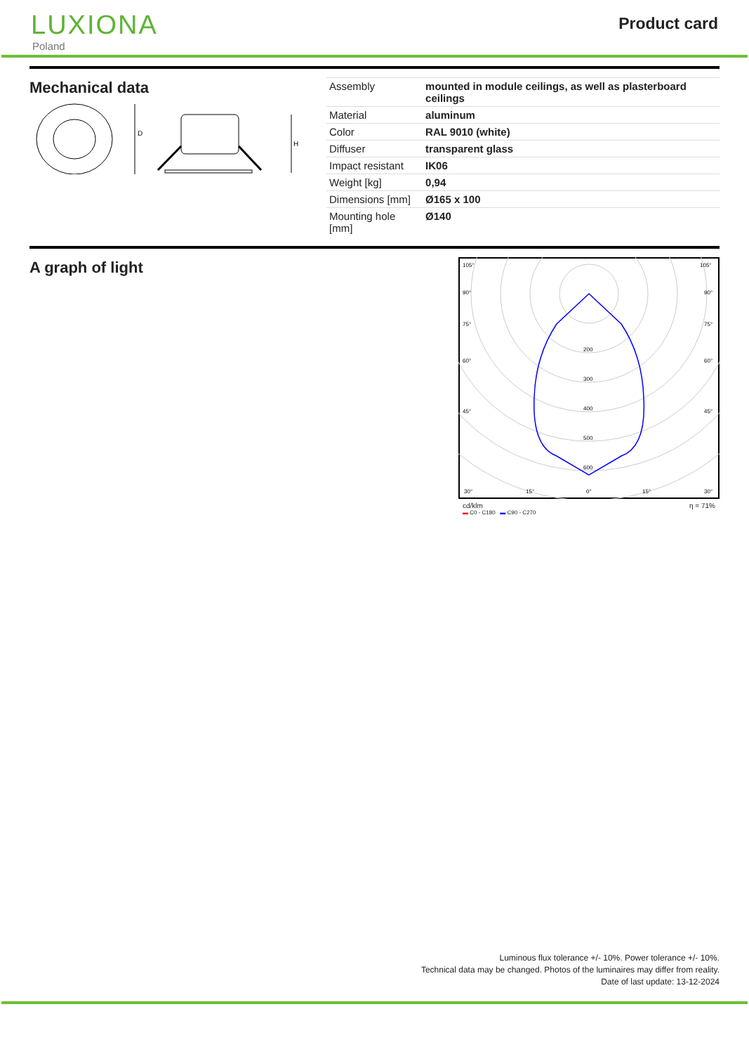LUXIONA
Poland
Product card
Mechanical data
D
H
| Assembly | mounted in module ceilings, as well as plasterboard ceilings |
| Material | aluminum |
| Color | RAL 9010 (white) |
| Diffuser | transparent glass |
| Impact resistant | IK06 |
| Weight [kg] | 0,94 |
| Dimensions [mm] | Ø165 x 100 |
| Mounting hole [mm] | Ø140 |
A graph of light
105°
105°
90°
90°
75°
75°
60°
60°
45°
45°
200
300
400
500
600
30°
15°
0°
15°
30°
cd/klm η = 71%
▬ C0 - C180 ▬ C90 - C270
Luminous flux tolerance +/- 10%. Power tolerance +/- 10%.
Technical data may be changed. Photos of the luminaires may differ from reality.
Date of last update: 13-12-2024